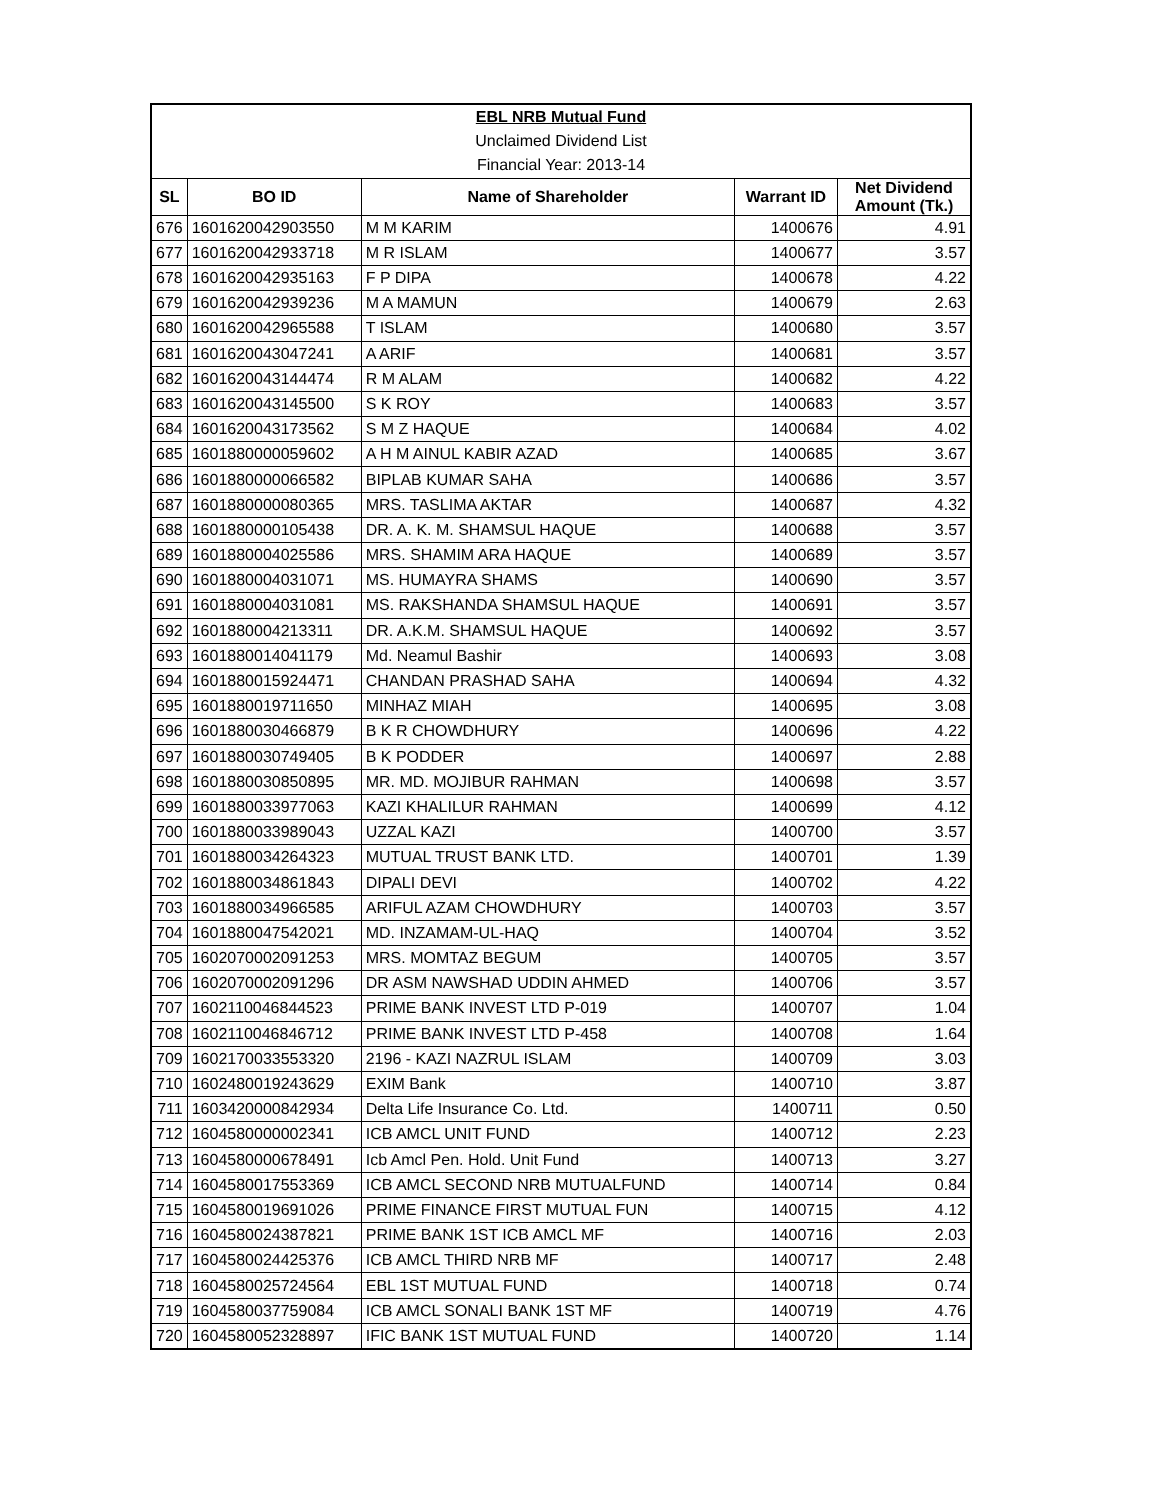| EBL NRB Mutual Fund | | | | |
| Unclaimed Dividend List | | | | |
| Financial Year: 2013-14 | | | | |
| SL | BO ID | Name of Shareholder | Warrant ID | Net Dividend Amount (Tk.) |
| 676 | 1601620042903550 | M M KARIM | 1400676 | 4.91 |
| 677 | 1601620042933718 | M R ISLAM | 1400677 | 3.57 |
| 678 | 1601620042935163 | F P DIPA | 1400678 | 4.22 |
| 679 | 1601620042939236 | M A MAMUN | 1400679 | 2.63 |
| 680 | 1601620042965588 | T ISLAM | 1400680 | 3.57 |
| 681 | 1601620043047241 | A ARIF | 1400681 | 3.57 |
| 682 | 1601620043144474 | R M ALAM | 1400682 | 4.22 |
| 683 | 1601620043145500 | S K ROY | 1400683 | 3.57 |
| 684 | 1601620043173562 | S M Z HAQUE | 1400684 | 4.02 |
| 685 | 1601880000059602 | A H M AINUL KABIR AZAD | 1400685 | 3.67 |
| 686 | 1601880000066582 | BIPLAB KUMAR SAHA | 1400686 | 3.57 |
| 687 | 1601880000080365 | MRS. TASLIMA AKTAR | 1400687 | 4.32 |
| 688 | 1601880000105438 | DR. A. K. M. SHAMSUL HAQUE | 1400688 | 3.57 |
| 689 | 1601880004025586 | MRS. SHAMIM ARA HAQUE | 1400689 | 3.57 |
| 690 | 1601880004031071 | MS. HUMAYRA SHAMS | 1400690 | 3.57 |
| 691 | 1601880004031081 | MS. RAKSHANDA SHAMSUL HAQUE | 1400691 | 3.57 |
| 692 | 1601880004213311 | DR. A.K.M. SHAMSUL HAQUE | 1400692 | 3.57 |
| 693 | 1601880014041179 | Md. Neamul Bashir | 1400693 | 3.08 |
| 694 | 1601880015924471 | CHANDAN PRASHAD SAHA | 1400694 | 4.32 |
| 695 | 1601880019711650 | MINHAZ MIAH | 1400695 | 3.08 |
| 696 | 1601880030466879 | B K R CHOWDHURY | 1400696 | 4.22 |
| 697 | 1601880030749405 | B K PODDER | 1400697 | 2.88 |
| 698 | 1601880030850895 | MR. MD. MOJIBUR RAHMAN | 1400698 | 3.57 |
| 699 | 1601880033977063 | KAZI KHALILUR RAHMAN | 1400699 | 4.12 |
| 700 | 1601880033989043 | UZZAL KAZI | 1400700 | 3.57 |
| 701 | 1601880034264323 | MUTUAL TRUST BANK LTD. | 1400701 | 1.39 |
| 702 | 1601880034861843 | DIPALI DEVI | 1400702 | 4.22 |
| 703 | 1601880034966585 | ARIFUL AZAM CHOWDHURY | 1400703 | 3.57 |
| 704 | 1601880047542021 | MD. INZAMAM-UL-HAQ | 1400704 | 3.52 |
| 705 | 1602070002091253 | MRS. MOMTAZ BEGUM | 1400705 | 3.57 |
| 706 | 1602070002091296 | DR ASM NAWSHAD UDDIN AHMED | 1400706 | 3.57 |
| 707 | 1602110046844523 | PRIME BANK INVEST LTD P-019 | 1400707 | 1.04 |
| 708 | 1602110046846712 | PRIME BANK INVEST LTD P-458 | 1400708 | 1.64 |
| 709 | 1602170033553320 | 2196 - KAZI NAZRUL ISLAM | 1400709 | 3.03 |
| 710 | 1602480019243629 | EXIM Bank | 1400710 | 3.87 |
| 711 | 1603420000842934 | Delta Life Insurance Co. Ltd. | 1400711 | 0.50 |
| 712 | 1604580000002341 | ICB AMCL UNIT FUND | 1400712 | 2.23 |
| 713 | 1604580000678491 | Icb Amcl Pen. Hold. Unit Fund | 1400713 | 3.27 |
| 714 | 1604580017553369 | ICB AMCL SECOND NRB MUTUALFUND | 1400714 | 0.84 |
| 715 | 1604580019691026 | PRIME FINANCE FIRST MUTUAL FUN | 1400715 | 4.12 |
| 716 | 1604580024387821 | PRIME BANK 1ST ICB AMCL MF | 1400716 | 2.03 |
| 717 | 1604580024425376 | ICB AMCL THIRD NRB MF | 1400717 | 2.48 |
| 718 | 1604580025724564 | EBL 1ST MUTUAL FUND | 1400718 | 0.74 |
| 719 | 1604580037759084 | ICB AMCL SONALI BANK 1ST MF | 1400719 | 4.76 |
| 720 | 1604580052328897 | IFIC BANK 1ST MUTUAL FUND | 1400720 | 1.14 |